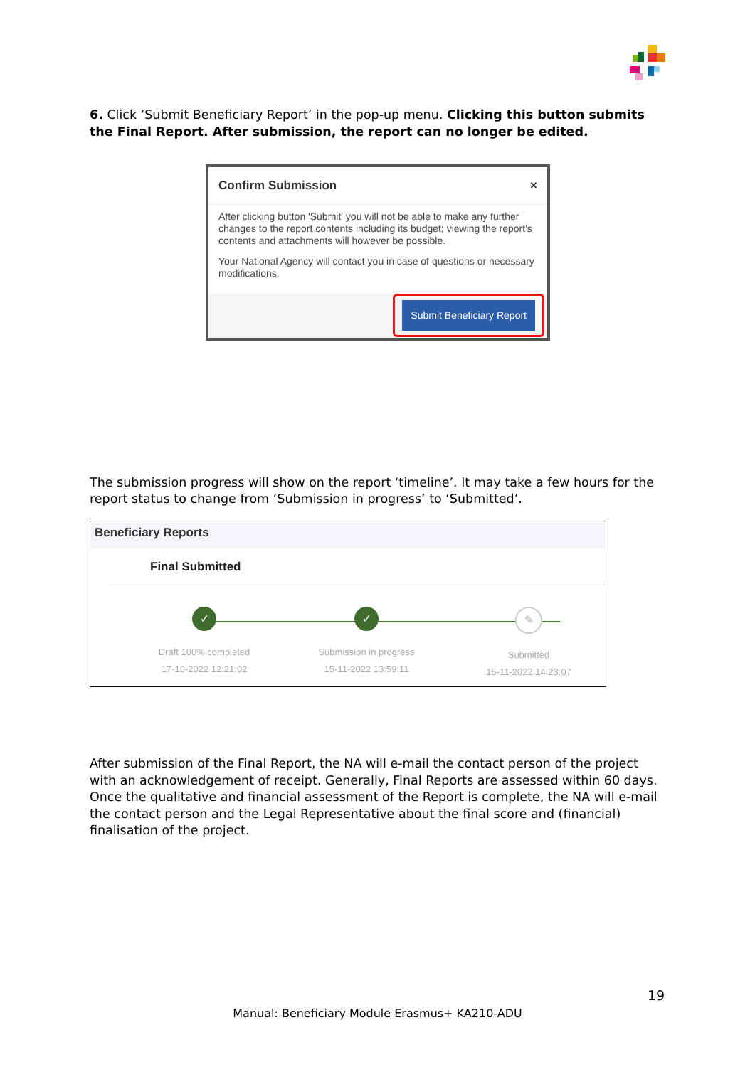6. Click ‘Submit Beneficiary Report’ in the pop-up menu. Clicking this button submits the Final Report. After submission, the report can no longer be edited.
Confirm Submission ×
After clicking button 'Submit' you will not be able to make any further changes to the report contents including its budget; viewing the report's contents and attachments will however be possible.
Your National Agency will contact you in case of questions or necessary modifications.
Submit Beneficiary Report
The submission progress will show on the report ‘timeline’. It may take a few hours for the report status to change from ‘Submission in progress’ to ‘Submitted’.
Beneficiary Reports
Final Submitted
✓
Draft 100% completed
17-10-2022 12:21:02
✓
Submission in progress
15-11-2022 13:59:11
✎
Submitted
15-11-2022 14:23:07
After submission of the Final Report, the NA will e-mail the contact person of the project with an acknowledgement of receipt. Generally, Final Reports are assessed within 60 days. Once the qualitative and financial assessment of the Report is complete, the NA will e-mail the contact person and the Legal Representative about the final score and (financial) finalisation of the project.
19
Manual: Beneficiary Module Erasmus+ KA210-ADU